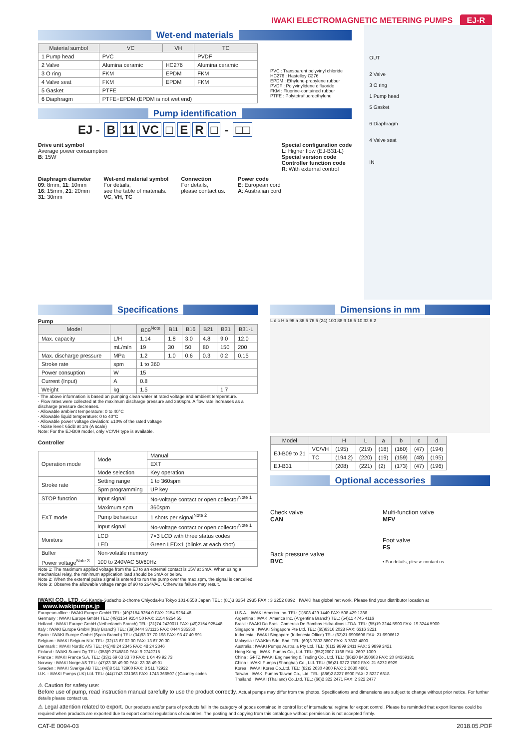IWAKI ELECTROMAGNETIC METERING PUMPS EJ-R
Wet-end materials
| Material sumbol | VC | VH | TC |
| --- | --- | --- | --- |
| 1 Pump head | PVC | | PVDF |
| 2 Valve | Alumina ceramic | HC276 | Alumina ceramic |
| 3 O ring | FKM | EPDM | FKM |
| 4 Valve seat | FKM | EPDM | FKM |
| 5 Gasket | PTFE | | |
| 6 Diaphragm | PTFE+EPDM (EPDM is not wet end) | | |
PVC : Transparent polyvinyl chloride
HC276 : Hastelloy C276
EPDM : Ethylene-propylene rubber
PVDF : Polyvinylidene difluoride
FKM : Fluorine-contained rubber
PTFE : Polytetrafluoroethylene
Pump identification
EJ - B 11 VC □ ER □ - □□
Drive unit symbol
Average power consumption
B: 15W
Special configuration code
L: Higher flow (EJ-B31-L)
Special version code
Controller function code
R: With external control
Diaphragm diameter
09: 8mm, 11: 10mm
16: 15mm, 21: 20mm
31: 30mm
Wet-end material symbol
For details,
see the table of materials.
VC, VH, TC
Connection
For details,
please contact us.
Power code
E: European cord
A: Australian cord
OUT
2 Valve
3 O ring
1 Pump head
5 Gasket
6 Diaphragm
4 Valve seat
IN
Specifications
Pump
| Model | | B09<sup>Note</sup> | B11 | B16 | B21 | B31 | B31-L |
| --- | --- | --- | --- | --- | --- | --- | --- |
| Max. capacity | L/H | 1.14 | 1.8 | 3.0 | 4.8 | 9.0 | 12.0 |
| | mL/min | 19 | 30 | 50 | 80 | 150 | 200 |
| Max. discharge pressure | MPa | 1.2 | 1.0 | 0.6 | 0.3 | 0.2 | 0.15 |
| Stroke rate | spm | 1 to 360 | | | | | |
| Power consuption | W | 15 | | | | | |
| Current (Input) | A | 0.8 | | | | | |
| Weight | kg | 1.5 | | | | 1.7 | |
· The above information is based on pumping clean water at rated voltage and ambient temperature.
· Flow rates were collected at the maximum discharge pressure and 360spm. A flow rate increases as a discharge pressure decreases.
· Allowable ambient temperature: 0 to 40°C
· Allowable liquid temperature: 0 to 40°C
· Allowable power voltage deviation: ±10% of the rated voltage
· Noise level: 65dB at 1m (A scale)
Note: For the EJ-B09 model, only VC/VH type is available.
Controller
| Operation mode | Mode | Manual |
| | | EXT |
| | Mode selection | Key operation |
| Stroke rate | Setting range | 1 to 360spm |
| | Spm programming | UP key |
| STOP function | Input signal | No-voltage contact or open collector<sup>Note 1</sup> |
| EXT mode | Maximum spm | 360spm |
| | Pump behaviour | 1 shots per signal<sup>Note 2</sup> |
| | Input signal | No-voltage contact or open collector<sup>Note 1</sup> |
| Monitors | LCD | 7×3 LCD with three status codes |
| | LED | Green LED×1 (blinks at each shot) |
| Buffer | Non-volatile memory | |
| Power voltage<sup>Note 3</sup> | 100 to 240VAC 50/60Hz | |
Note 1: The maximum applied voltage from the EJ to an external contact is 15V at 3mA. When using a mechanical relay, the minimum application load should be 3mA or below.
Note 2: When the external pulse signal is entered to run the pump over the max spm, the signal is cancelled.
Note 3: Observe the allowable voltage range of 90 to 264VAC. Otherwise failure may result.
Dimensions in mm
L d c H b 96 a 36.5 76.5 (24) 100 88 9 16.5 10 32 6.2
| Model | | H | L | a | b | c | d |
| --- | --- | --- | --- | --- | --- | --- | --- |
| EJ-B09 to 21 | VC/VH | (195) | (219) | (18) | (160) | (47) | (194) |
| | TC | (194.2) | (220) | (19) | (159) | (48) | (195) |
| EJ-B31 | | (208) | (221) | (2) | (173) | (47) | (196) |
Optional accessories
Check valve
CAN
Back pressure valve
BVC
Multi-function valve
MFV
Foot valve
FS
• For details, please contact us.
IWAKI CO., LTD. 6-6 Kanda-Sudacho 2-chome Chiyoda-ku Tokyo 101-8558 Japan TEL : (81)3 3254 2935 FAX : 3 3252 8892 IWAKI has global net work. Please find your distributor location at www.iwakipumps.jp
European office : IWAKI Europe GmbH TEL: (49)2154 9254 0 FAX: 2154 9254 48
Germany : IWAKI Europe GmbH TEL: (49)2154 9254 50 FAX: 2154 9254 55
Holland : IWAKI Europe GmbH (Netherlands Branch) TEL: (31)74 2420011 FAX: (49)2154 925448
Italy : IWAKI Europe GmbH (Italy Branch) TEL: (39)0444 371115 FAX: 0444 335350
Spain : IWAKI Europe GmbH (Spain Branch) TEL: (34)93 37 70 198 FAX: 93 47 40 991
Belgium : IWAKI Belgium N.V. TEL: (32)13 67 02 00 FAX: 13 67 20 30
Denmark : IWAKI Nordic A/S TEL: (45)48 24 2345 FAX: 48 24 2346
Finland : IWAKI Suomi Oy TEL: (358)9 2745810 FAX: 9 2742715
France : IWAKI France S.A. TEL: (33)1 69 63 33 70 FAX: 1 64 49 92 73
Norway : IWAKI Norge AS TEL: (47)23 38 49 00 FAX: 23 38 49 01
Sweden : IWAKI Sverige AB TEL: (46)8 511 72900 FAX: 8 511 72922
U.K. : IWAKI Pumps (UK) Ltd. TEL: (44)1743 231363 FAX: 1743 366507 ( )Country codes
U.S.A. : IWAKI America Inc. TEL: (1)508 429 1440 FAX: 508 429 1386
Argentina : IWAKI America Inc. (Argentina Branch) TEL: (54)11 4745 4116
Brasil : IWAKI Do Brasil Comercio De Bombas Hidraulicas LTDA. TEL: (55)19 3244 5900 FAX: 19 3244 5900
Singapore : IWAKI Singapore Pte Ltd. TEL: (65)6316 2028 FAX: 6316 3221
Indonesia : IWAKI Singapore (Indonesia Office) TEL: (62)21 6906606 FAX: 21 6906612
Malaysia : IWAKIm Sdn. Bhd. TEL: (60)3 7803 8807 FAX: 3 7803 4800
Australia : IWAKI Pumps Australia Pty Ltd. TEL: (61)2 9899 2411 FAX: 2 9899 2421
Hong Kong : IWAKI Pumps Co., Ltd. TEL: (852)2607 1168 FAX: 2607 1000
China : GFTZ IWAKI Engineering & Trading Co., Ltd. TEL: (86)20 84350603 FAX: 20 84359181
China : IWAKI Pumps (Shanghai) Co., Ltd. TEL: (86)21 6272 7502 FAX: 21 6272 6929
Korea : IWAKI Korea Co.,Ltd. TEL: (82)2 2630 4800 FAX: 2 2630 4801
Taiwan : IWAKI Pumps Taiwan Co., Ltd. TEL: (886)2 8227 6900 FAX: 2 8227 6818
Thailand : IWAKI (Thailand) Co.,Ltd. TEL: (66)2 322 2471 FAX: 2 322 2477
⚠ Caution for safety use:
Before use of pump, read instruction manual carefully to use the product correctly. Actual pumps may differ from the photos. Specifications and dimensions are subject to change without prior notice. For further details please contact us.
⚠ Legal attention related to export. Our products and/or parts of products fall in the category of goods contained in control list of international regime for export control. Please be reminded that export license could be required when products are exported due to export control regulations of countries. The posting and copying from this catalogue without permission is not accepted firmly.
CAT-E 0094-03 2018.05.PDF